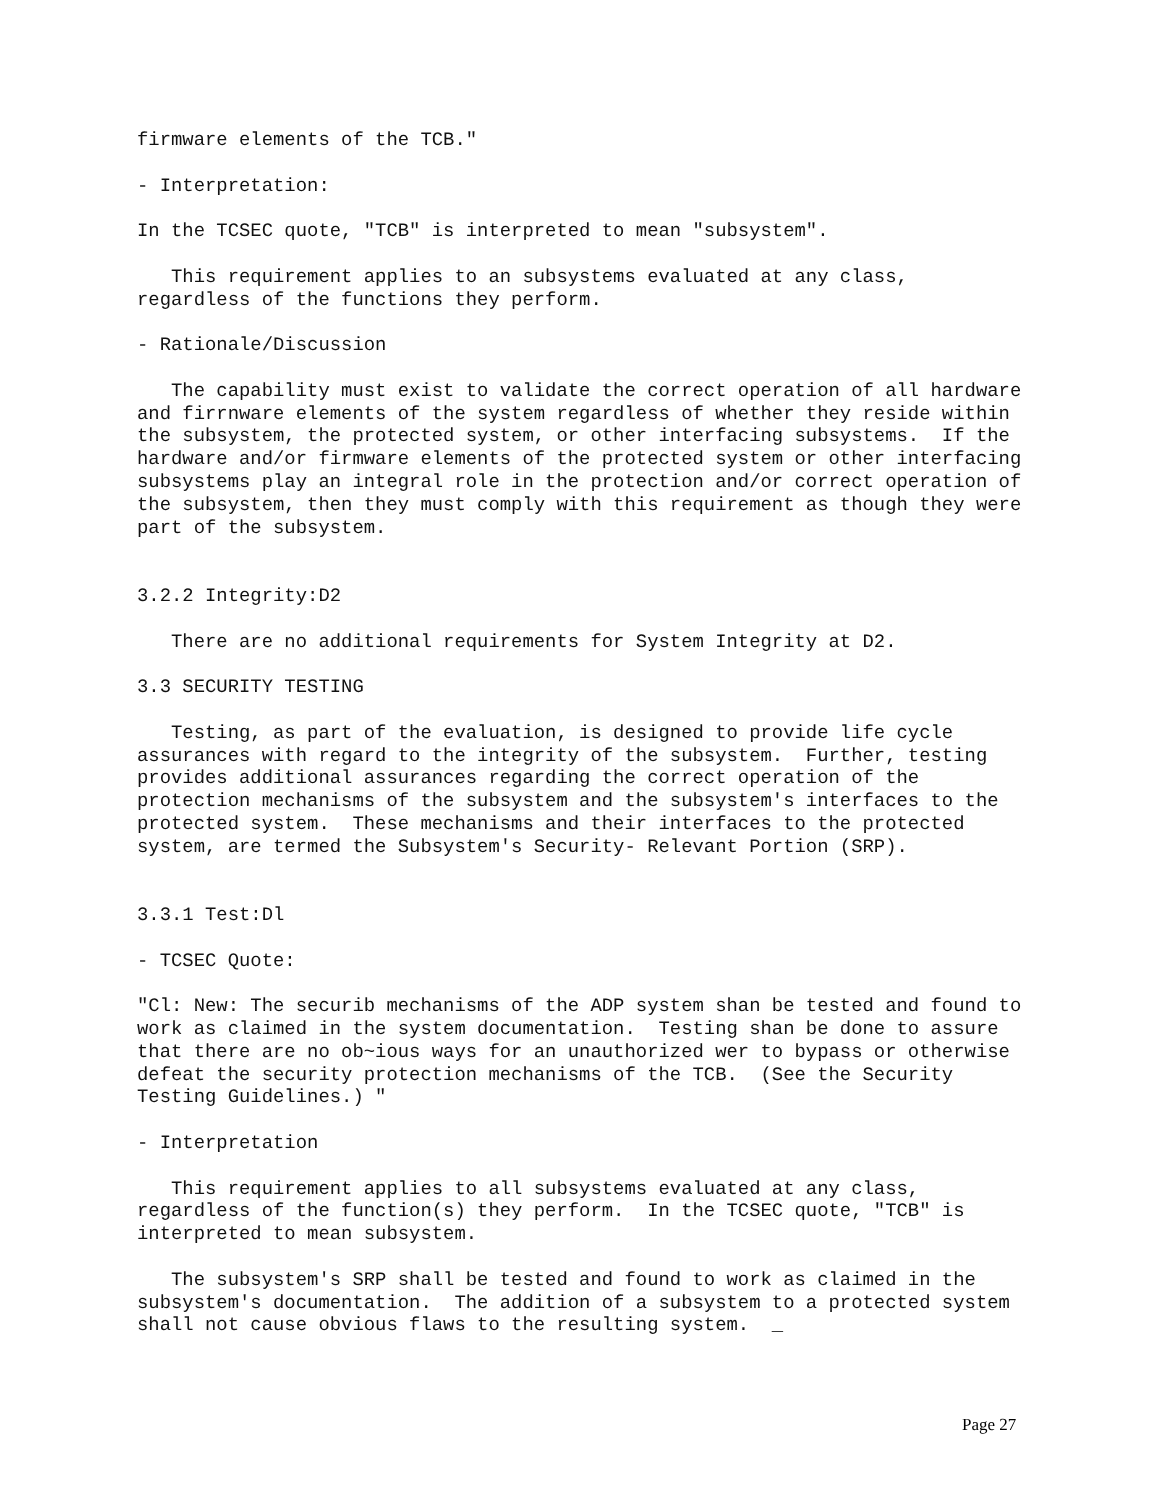firmware elements of the TCB."

- Interpretation:

In the TCSEC quote, "TCB" is interpreted to mean "subsystem".

   This requirement applies to an subsystems evaluated at any class,
regardless of the functions they perform.

- Rationale/Discussion

   The capability must exist to validate the correct operation of all hardware
and firrnware elements of the system regardless of whether they reside within
the subsystem, the protected system, or other interfacing subsystems.  If the
hardware and/or firmware elements of the protected system or other interfacing
subsystems play an integral role in the protection and/or correct operation of
the subsystem, then they must comply with this requirement as though they were
part of the subsystem.


3.2.2 Integrity:D2

   There are no additional requirements for System Integrity at D2.

3.3 SECURITY TESTING

   Testing, as part of the evaluation, is designed to provide life cycle
assurances with regard to the integrity of the subsystem.  Further, testing
provides additional assurances regarding the correct operation of the
protection mechanisms of the subsystem and the subsystem's interfaces to the
protected system.  These mechanisms and their interfaces to the protected
system, are termed the Subsystem's Security- Relevant Portion (SRP).


3.3.1 Test:Dl

- TCSEC Quote:

"Cl: New: The securib mechanisms of the ADP system shan be tested and found to
work as claimed in the system documentation.  Testing shan be done to assure
that there are no ob~ious ways for an unauthorized wer to bypass or otherwise
defeat the security protection mechanisms of the TCB.  (See the Security
Testing Guidelines.) "

- Interpretation

   This requirement applies to all subsystems evaluated at any class,
regardless of the function(s) they perform.  In the TCSEC quote, "TCB" is
interpreted to mean subsystem.

   The subsystem's SRP shall be tested and found to work as claimed in the
subsystem's documentation.  The addition of a subsystem to a protected system
shall not cause obvious flaws to the resulting system.  _
Page 27